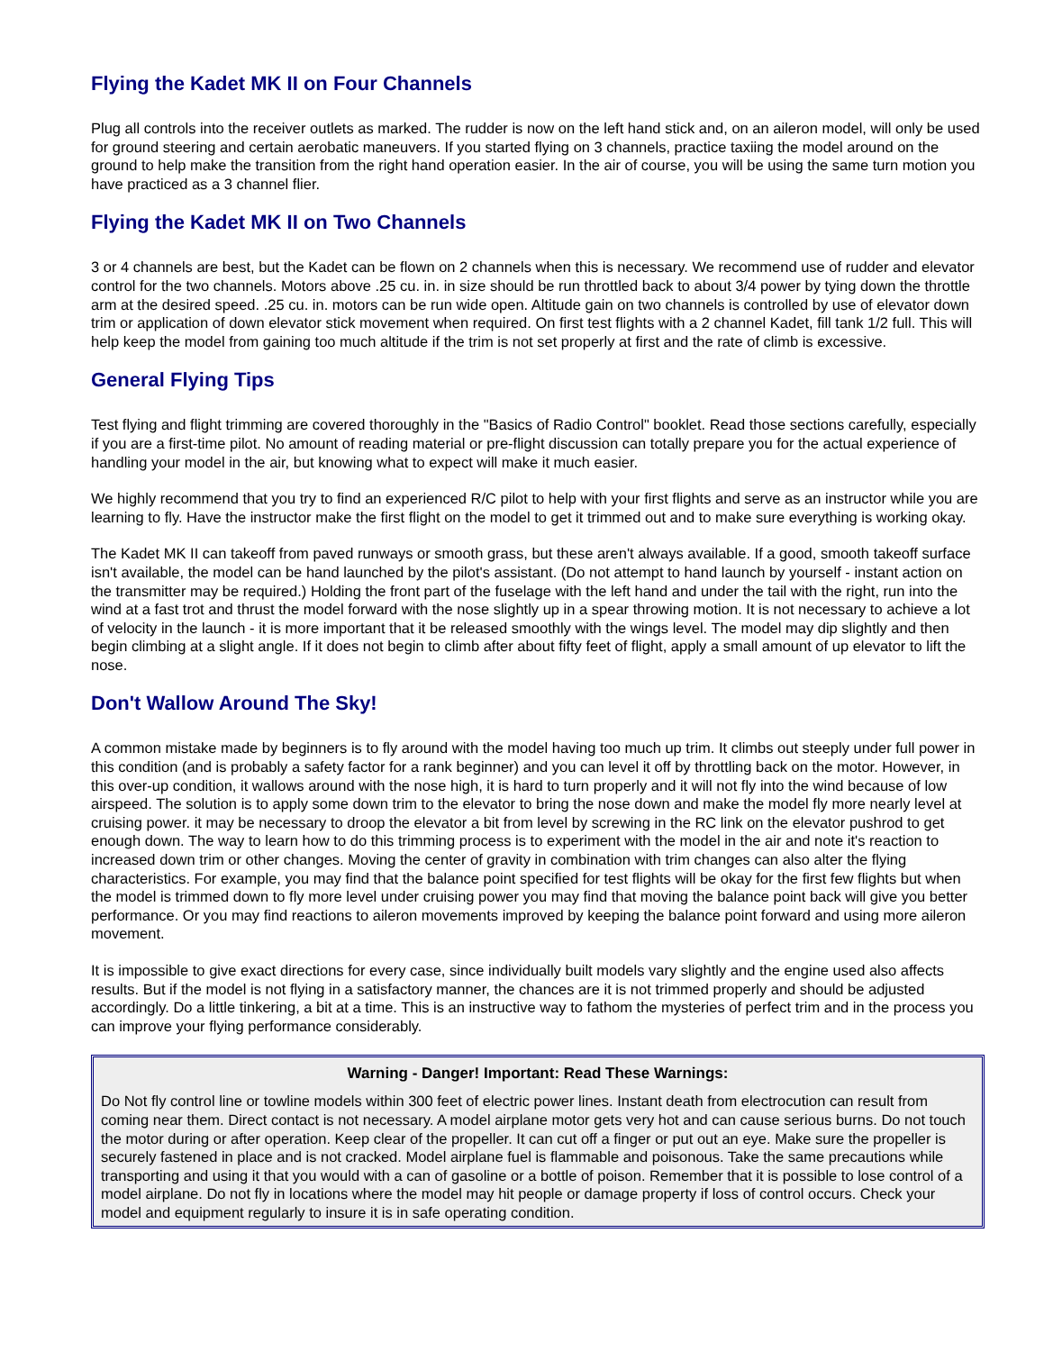Flying the Kadet MK II on Four Channels
Plug all controls into the receiver outlets as marked. The rudder is now on the left hand stick and, on an aileron model, will only be used for ground steering and certain aerobatic maneuvers. If you started flying on 3 channels, practice taxiing the model around on the ground to help make the transition from the right hand operation easier. In the air of course, you will be using the same turn motion you have practiced as a 3 channel flier.
Flying the Kadet MK II on Two Channels
3 or 4 channels are best, but the Kadet can be flown on 2 channels when this is necessary. We recommend use of rudder and elevator control for the two channels. Motors above .25 cu. in. in size should be run throttled back to about 3/4 power by tying down the throttle arm at the desired speed. .25 cu. in. motors can be run wide open. Altitude gain on two channels is controlled by use of elevator down trim or application of down elevator stick movement when required. On first test flights with a 2 channel Kadet, fill tank 1/2 full. This will help keep the model from gaining too much altitude if the trim is not set properly at first and the rate of climb is excessive.
General Flying Tips
Test flying and flight trimming are covered thoroughly in the "Basics of Radio Control" booklet. Read those sections carefully, especially if you are a first-time pilot. No amount of reading material or pre-flight discussion can totally prepare you for the actual experience of handling your model in the air, but knowing what to expect will make it much easier.
We highly recommend that you try to find an experienced R/C pilot to help with your first flights and serve as an instructor while you are learning to fly. Have the instructor make the first flight on the model to get it trimmed out and to make sure everything is working okay.
The Kadet MK II can takeoff from paved runways or smooth grass, but these aren't always available. If a good, smooth takeoff surface isn't available, the model can be hand launched by the pilot's assistant. (Do not attempt to hand launch by yourself - instant action on the transmitter may be required.) Holding the front part of the fuselage with the left hand and under the tail with the right, run into the wind at a fast trot and thrust the model forward with the nose slightly up in a spear throwing motion. It is not necessary to achieve a lot of velocity in the launch - it is more important that it be released smoothly with the wings level. The model may dip slightly and then begin climbing at a slight angle. If it does not begin to climb after about fifty feet of flight, apply a small amount of up elevator to lift the nose.
Don't Wallow Around The Sky!
A common mistake made by beginners is to fly around with the model having too much up trim. It climbs out steeply under full power in this condition (and is probably a safety factor for a rank beginner) and you can level it off by throttling back on the motor. However, in this over-up condition, it wallows around with the nose high, it is hard to turn properly and it will not fly into the wind because of low airspeed. The solution is to apply some down trim to the elevator to bring the nose down and make the model fly more nearly level at cruising power. it may be necessary to droop the elevator a bit from level by screwing in the RC link on the elevator pushrod to get enough down. The way to learn how to do this trimming process is to experiment with the model in the air and note it's reaction to increased down trim or other changes. Moving the center of gravity in combination with trim changes can also alter the flying characteristics. For example, you may find that the balance point specified for test flights will be okay for the first few flights but when the model is trimmed down to fly more level under cruising power you may find that moving the balance point back will give you better performance. Or you may find reactions to aileron movements improved by keeping the balance point forward and using more aileron movement.
It is impossible to give exact directions for every case, since individually built models vary slightly and the engine used also affects results. But if the model is not flying in a satisfactory manner, the chances are it is not trimmed properly and should be adjusted accordingly. Do a little tinkering, a bit at a time. This is an instructive way to fathom the mysteries of perfect trim and in the process you can improve your flying performance considerably.
Warning - Danger! Important: Read These Warnings:
Do Not fly control line or towline models within 300 feet of electric power lines. Instant death from electrocution can result from coming near them. Direct contact is not necessary. A model airplane motor gets very hot and can cause serious burns. Do not touch the motor during or after operation. Keep clear of the propeller. It can cut off a finger or put out an eye. Make sure the propeller is securely fastened in place and is not cracked. Model airplane fuel is flammable and poisonous. Take the same precautions while transporting and using it that you would with a can of gasoline or a bottle of poison. Remember that it is possible to lose control of a model airplane. Do not fly in locations where the model may hit people or damage property if loss of control occurs. Check your model and equipment regularly to insure it is in safe operating condition.